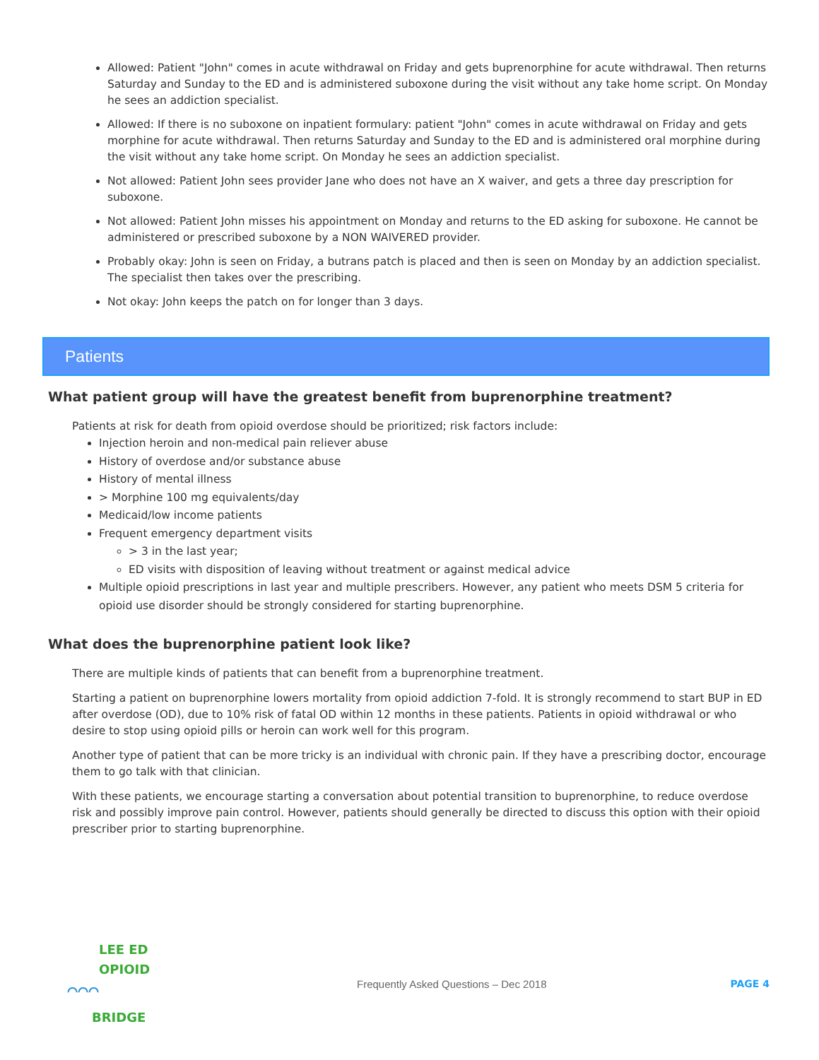Allowed: Patient "John" comes in acute withdrawal on Friday and gets buprenorphine for acute withdrawal. Then returns Saturday and Sunday to the ED and is administered suboxone during the visit without any take home script. On Monday he sees an addiction specialist.
Allowed: If there is no suboxone on inpatient formulary: patient "John" comes in acute withdrawal on Friday and gets morphine for acute withdrawal. Then returns Saturday and Sunday to the ED and is administered oral morphine during the visit without any take home script. On Monday he sees an addiction specialist.
Not allowed: Patient John sees provider Jane who does not have an X waiver, and gets a three day prescription for suboxone.
Not allowed: Patient John misses his appointment on Monday and returns to the ED asking for suboxone. He cannot be administered or prescribed suboxone by a NON WAIVERED provider.
Probably okay: John is seen on Friday, a butrans patch is placed and then is seen on Monday by an addiction specialist. The specialist then takes over the prescribing.
Not okay: John keeps the patch on for longer than 3 days.
Patients
What patient group will have the greatest benefit from buprenorphine treatment?
Patients at risk for death from opioid overdose should be prioritized; risk factors include:
Injection heroin and non-medical pain reliever abuse
History of overdose and/or substance abuse
History of mental illness
> Morphine 100 mg equivalents/day
Medicaid/low income patients
Frequent emergency department visits
> 3 in the last year;
ED visits with disposition of leaving without treatment or against medical advice
Multiple opioid prescriptions in last year and multiple prescribers. However, any patient who meets DSM 5 criteria for opioid use disorder should be strongly considered for starting buprenorphine.
What does the buprenorphine patient look like?
There are multiple kinds of patients that can benefit from a buprenorphine treatment.
Starting a patient on buprenorphine lowers mortality from opioid addiction 7-fold. It is strongly recommend to start BUP in ED after overdose (OD), due to 10% risk of fatal OD within 12 months in these patients. Patients in opioid withdrawal or who desire to stop using opioid pills or heroin can work well for this program.
Another type of patient that can be more tricky is an individual with chronic pain. If they have a prescribing doctor, encourage them to go talk with that clinician.
With these patients, we encourage starting a conversation about potential transition to buprenorphine, to reduce overdose risk and possibly improve pain control. However, patients should generally be directed to discuss this option with their opioid prescriber prior to starting buprenorphine.
LEE ED
OPIOID
⌒⌒⌒
BRIDGE
Frequently Asked Questions – Dec 2018
PAGE 4